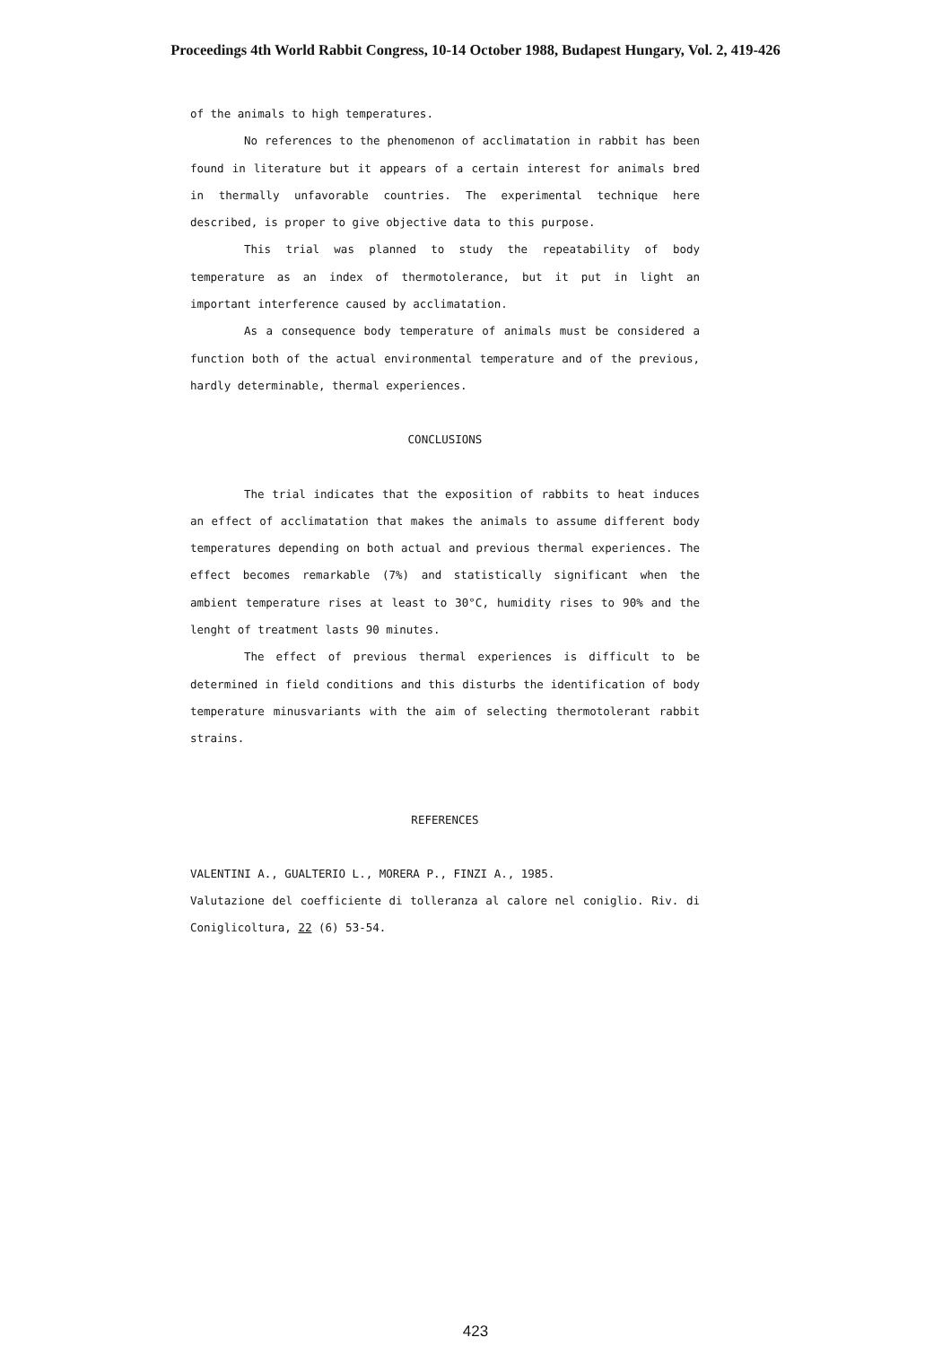Proceedings 4th World Rabbit Congress, 10-14 October 1988, Budapest Hungary, Vol. 2, 419-426
of the animals to high temperatures.
No references to the phenomenon of acclimatation in rabbit has been found in literature but it appears of a certain interest for animals bred in thermally unfavorable countries. The experimental technique here described, is proper to give objective data to this purpose.
This trial was planned to study the repeatability of body temperature as an index of thermotolerance, but it put in light an important interference caused by acclimatation.
As a consequence body temperature of animals must be considered a function both of the actual environmental temperature and of the previous, hardly determinable, thermal experiences.
CONCLUSIONS
The trial indicates that the exposition of rabbits to heat induces an effect of acclimatation that makes the animals to assume different body temperatures depending on both actual and previous thermal experiences. The effect becomes remarkable (7%) and statistically significant when the ambient temperature rises at least to 30°C, humidity rises to 90% and the lenght of treatment lasts 90 minutes.
The effect of previous thermal experiences is difficult to be determined in field conditions and this disturbs the identification of body temperature minusvariants with the aim of selecting thermotolerant rabbit strains.
REFERENCES
VALENTINI A., GUALTERIO L., MORERA P., FINZI A., 1985.
Valutazione del coefficiente di tolleranza al calore nel coniglio. Riv. di Coniglicoltura, 22 (6) 53-54.
423